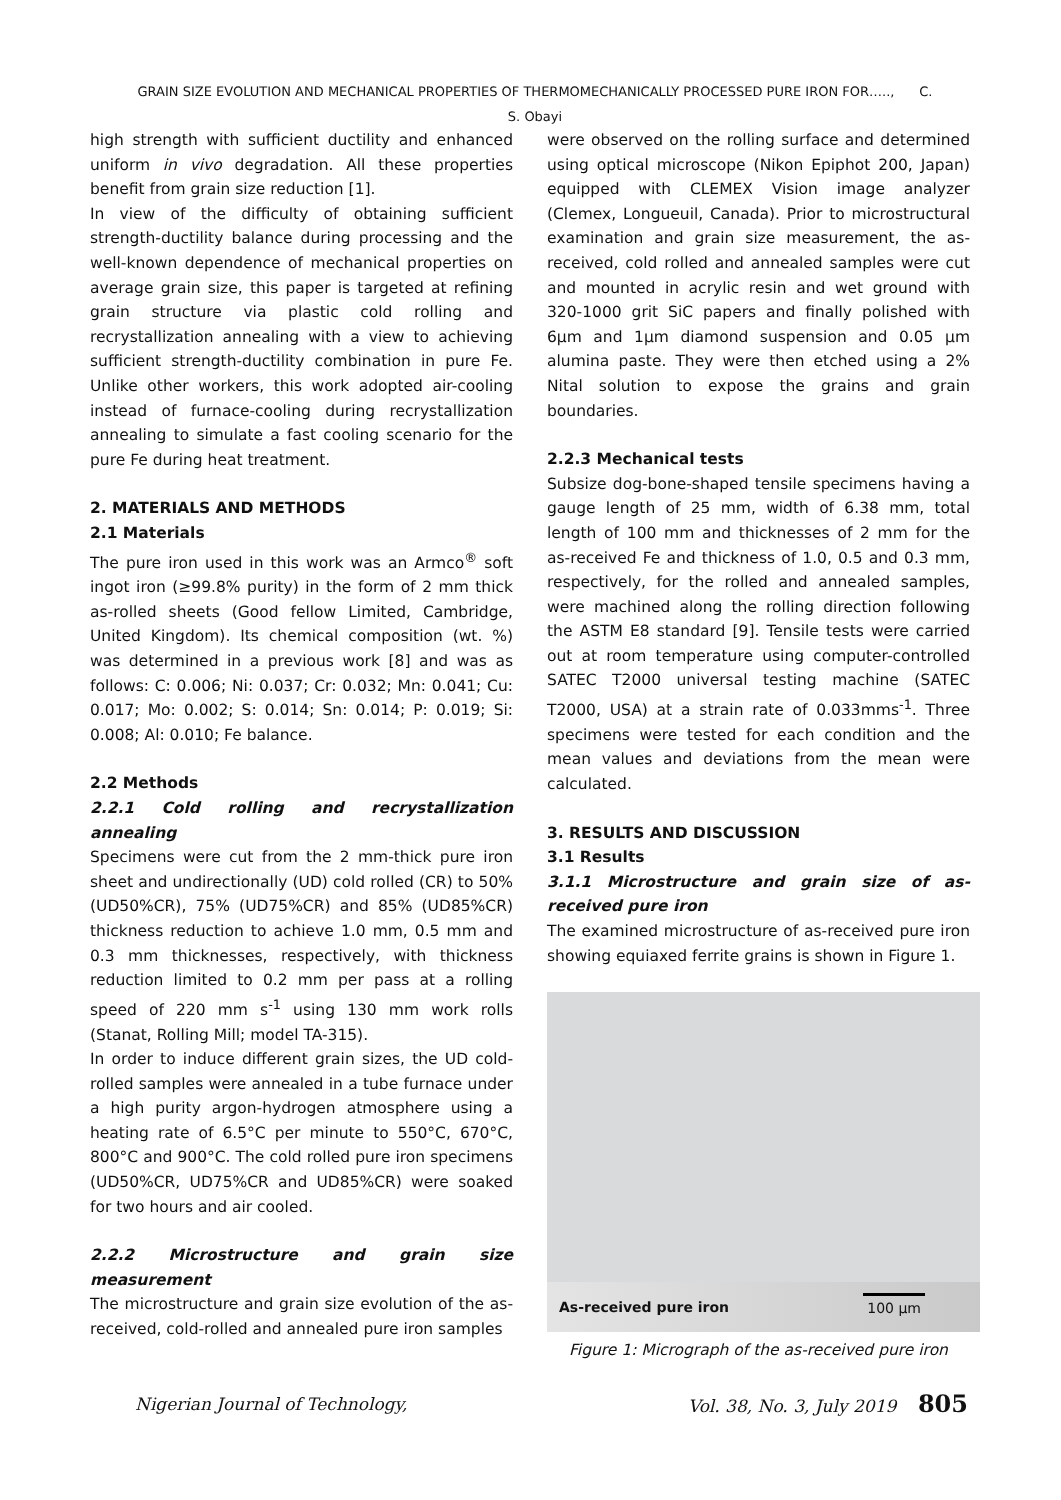GRAIN SIZE EVOLUTION AND MECHANICAL PROPERTIES OF THERMOMECHANICALLY PROCESSED PURE IRON FOR….., C. S. Obayi
high strength with sufficient ductility and enhanced uniform in vivo degradation. All these properties benefit from grain size reduction [1].
In view of the difficulty of obtaining sufficient strength-ductility balance during processing and the well-known dependence of mechanical properties on average grain size, this paper is targeted at refining grain structure via plastic cold rolling and recrystallization annealing with a view to achieving sufficient strength-ductility combination in pure Fe. Unlike other workers, this work adopted air-cooling instead of furnace-cooling during recrystallization annealing to simulate a fast cooling scenario for the pure Fe during heat treatment.
2. MATERIALS AND METHODS
2.1 Materials
The pure iron used in this work was an Armco<sup>®</sup> soft ingot iron (≥99.8% purity) in the form of 2 mm thick as-rolled sheets (Good fellow Limited, Cambridge, United Kingdom). Its chemical composition (wt. %) was determined in a previous work [8] and was as follows: C: 0.006; Ni: 0.037; Cr: 0.032; Mn: 0.041; Cu: 0.017; Mo: 0.002; S: 0.014; Sn: 0.014; P: 0.019; Si: 0.008; Al: 0.010; Fe balance.
2.2 Methods
2.2.1 Cold rolling and recrystallization annealing
Specimens were cut from the 2 mm-thick pure iron sheet and undirectionally (UD) cold rolled (CR) to 50% (UD50%CR), 75% (UD75%CR) and 85% (UD85%CR) thickness reduction to achieve 1.0 mm, 0.5 mm and 0.3 mm thicknesses, respectively, with thickness reduction limited to 0.2 mm per pass at a rolling speed of 220 mm s<sup>-1</sup> using 130 mm work rolls (Stanat, Rolling Mill; model TA-315).
In order to induce different grain sizes, the UD cold-rolled samples were annealed in a tube furnace under a high purity argon-hydrogen atmosphere using a heating rate of 6.5°C per minute to 550°C, 670°C, 800°C and 900°C. The cold rolled pure iron specimens (UD50%CR, UD75%CR and UD85%CR) were soaked for two hours and air cooled.
2.2.2 Microstructure and grain size measurement
The microstructure and grain size evolution of the as-received, cold-rolled and annealed pure iron samples
were observed on the rolling surface and determined using optical microscope (Nikon Epiphot 200, Japan) equipped with CLEMEX Vision image analyzer (Clemex, Longueuil, Canada). Prior to microstructural examination and grain size measurement, the as-received, cold rolled and annealed samples were cut and mounted in acrylic resin and wet ground with 320-1000 grit SiC papers and finally polished with 6μm and 1μm diamond suspension and 0.05 μm alumina paste. They were then etched using a 2% Nital solution to expose the grains and grain boundaries.
2.2.3 Mechanical tests
Subsize dog-bone-shaped tensile specimens having a gauge length of 25 mm, width of 6.38 mm, total length of 100 mm and thicknesses of 2 mm for the as-received Fe and thickness of 1.0, 0.5 and 0.3 mm, respectively, for the rolled and annealed samples, were machined along the rolling direction following the ASTM E8 standard [9]. Tensile tests were carried out at room temperature using computer-controlled SATEC T2000 universal testing machine (SATEC T2000, USA) at a strain rate of 0.033mms<sup>-1</sup>. Three specimens were tested for each condition and the mean values and deviations from the mean were calculated.
3. RESULTS AND DISCUSSION
3.1 Results
3.1.1 Microstructure and grain size of as-received pure iron
The examined microstructure of as-received pure iron showing equiaxed ferrite grains is shown in Figure 1.
As-received pure iron 100 μm
Figure 1: Micrograph of the as-received pure iron
Nigerian Journal of Technology, Vol. 38, No. 3, July 2019 805